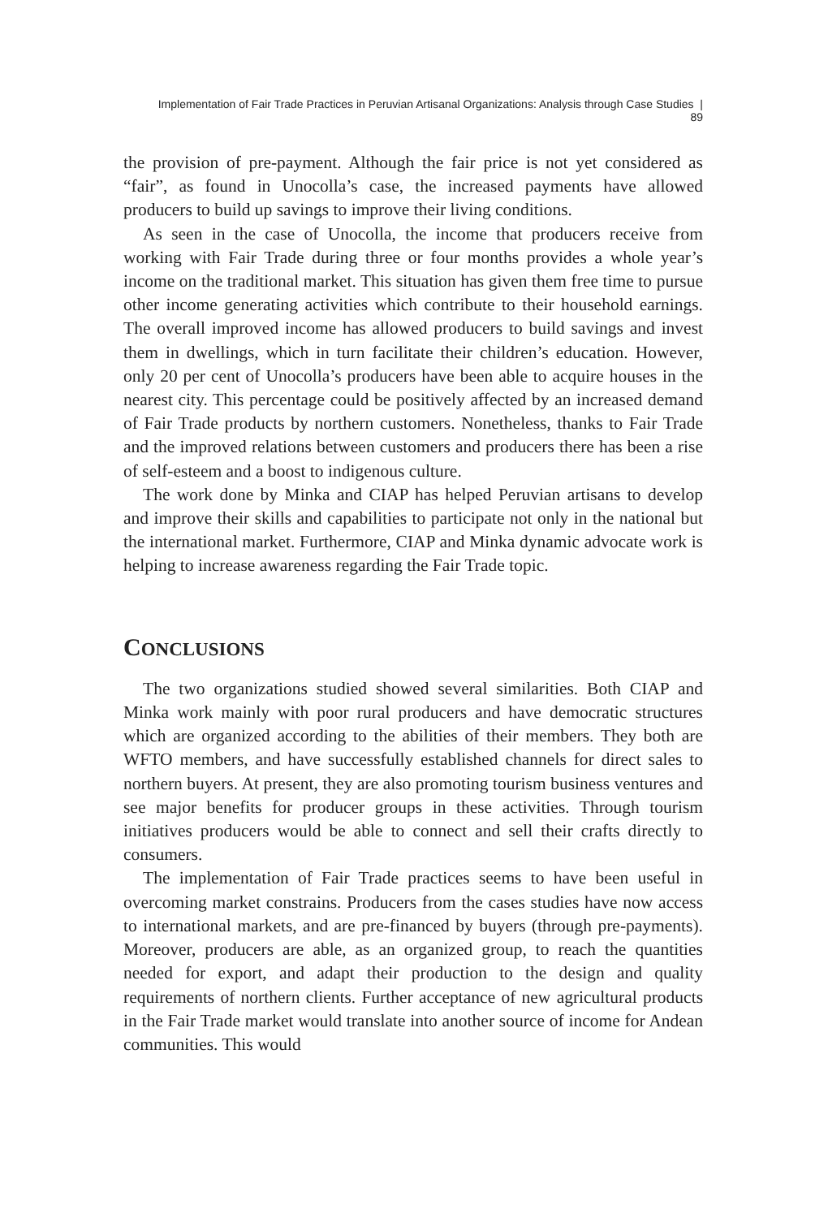Implementation of Fair Trade Practices in Peruvian Artisanal Organizations: Analysis through Case Studies | 89
the provision of pre-payment. Although the fair price is not yet considered as “fair”, as found in Unocolla’s case, the increased payments have allowed producers to build up savings to improve their living conditions.
As seen in the case of Unocolla, the income that producers receive from working with Fair Trade during three or four months provides a whole year’s income on the traditional market. This situation has given them free time to pursue other income generating activities which contribute to their household earnings. The overall improved income has allowed producers to build savings and invest them in dwellings, which in turn facilitate their children’s education. However, only 20 per cent of Unocolla’s producers have been able to acquire houses in the nearest city. This percentage could be positively affected by an increased demand of Fair Trade products by northern customers. Nonetheless, thanks to Fair Trade and the improved relations between customers and producers there has been a rise of self-esteem and a boost to indigenous culture.
The work done by Minka and CIAP has helped Peruvian artisans to develop and improve their skills and capabilities to participate not only in the national but the international market. Furthermore, CIAP and Minka dynamic advocate work is helping to increase awareness regarding the Fair Trade topic.
CONCLUSIONS
The two organizations studied showed several similarities. Both CIAP and Minka work mainly with poor rural producers and have democratic structures which are organized according to the abilities of their members. They both are WFTO members, and have successfully established channels for direct sales to northern buyers. At present, they are also promoting tourism business ventures and see major benefits for producer groups in these activities. Through tourism initiatives producers would be able to connect and sell their crafts directly to consumers.
The implementation of Fair Trade practices seems to have been useful in overcoming market constrains. Producers from the cases studies have now access to international markets, and are pre-financed by buyers (through pre-payments). Moreover, producers are able, as an organized group, to reach the quantities needed for export, and adapt their production to the design and quality requirements of northern clients. Further acceptance of new agricultural products in the Fair Trade market would translate into another source of income for Andean communities. This would